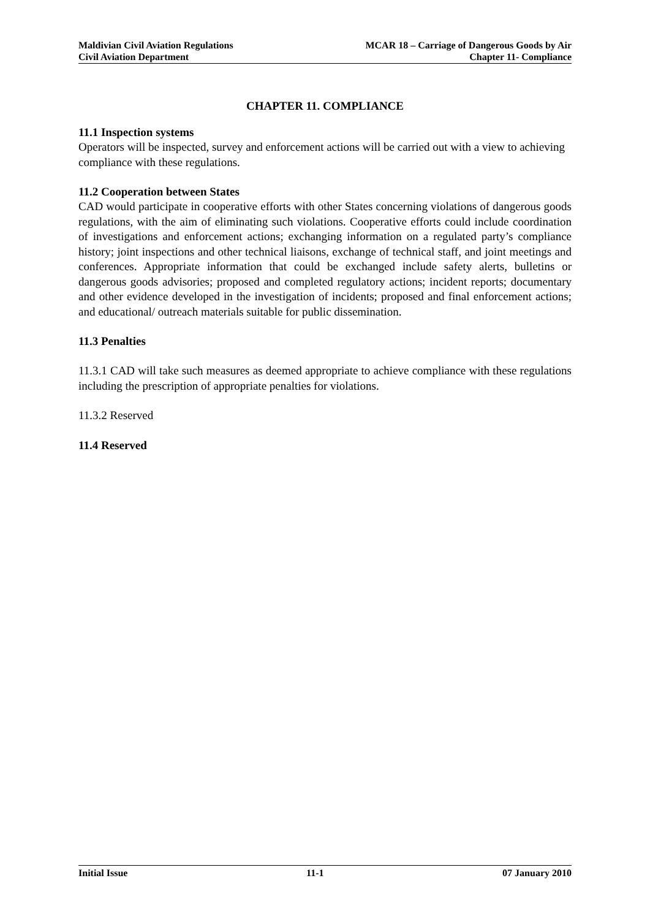Maldivian Civil Aviation Regulations
Civil Aviation Department
MCAR 18 – Carriage of Dangerous Goods by Air
Chapter 11- Compliance
CHAPTER 11. COMPLIANCE
11.1 Inspection systems
Operators will be inspected, survey and enforcement actions will be carried out with a view to achieving compliance with these regulations.
11.2 Cooperation between States
CAD would participate in cooperative efforts with other States concerning violations of dangerous goods regulations, with the aim of eliminating such violations. Cooperative efforts could include coordination of investigations and enforcement actions; exchanging information on a regulated party’s compliance history; joint inspections and other technical liaisons, exchange of technical staff, and joint meetings and conferences. Appropriate information that could be exchanged include safety alerts, bulletins or dangerous goods advisories; proposed and completed regulatory actions; incident reports; documentary and other evidence developed in the investigation of incidents; proposed and final enforcement actions; and educational/ outreach materials suitable for public dissemination.
11.3 Penalties
11.3.1 CAD will take such measures as deemed appropriate to achieve compliance with these regulations including the prescription of appropriate penalties for violations.
11.3.2 Reserved
11.4 Reserved
Initial Issue 11-1 07 January 2010